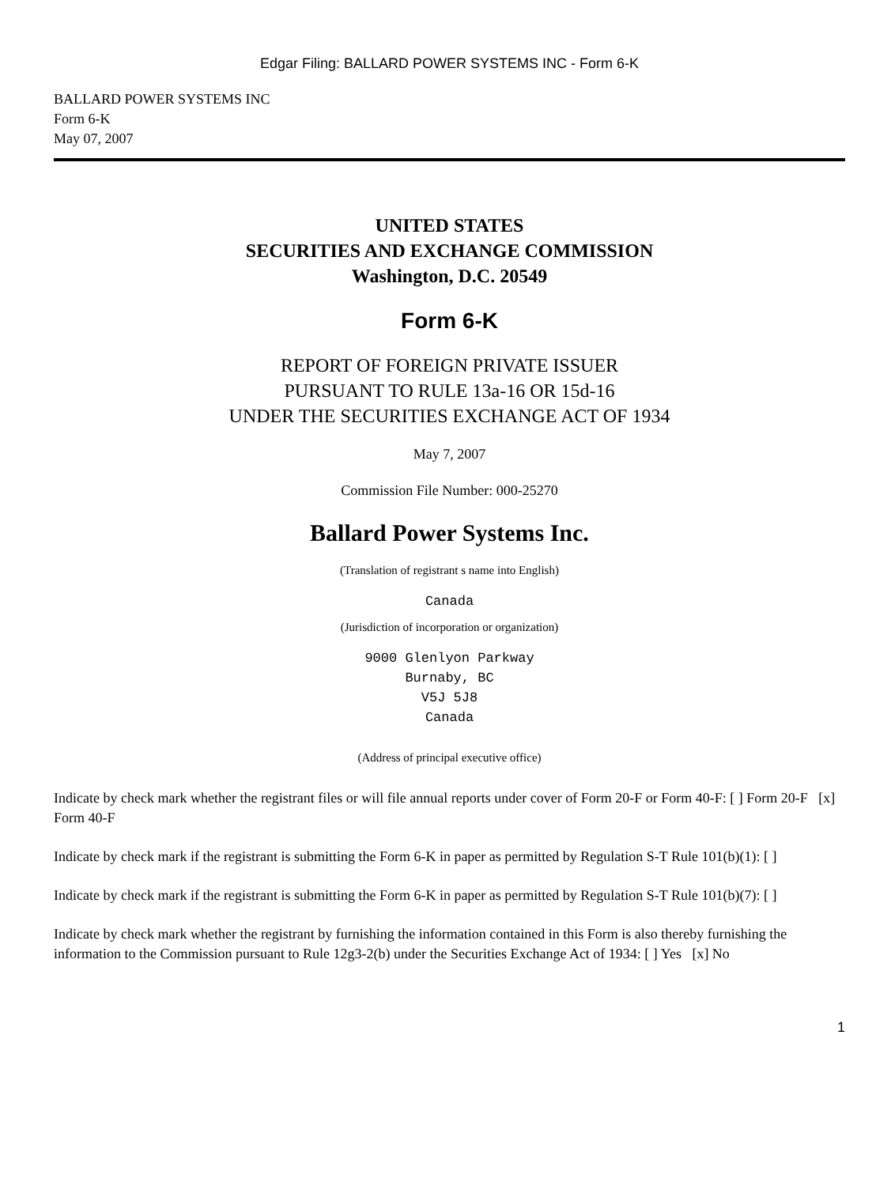Edgar Filing: BALLARD POWER SYSTEMS INC - Form 6-K
BALLARD POWER SYSTEMS INC
Form 6-K
May 07, 2007
UNITED STATES
SECURITIES AND EXCHANGE COMMISSION
Washington, D.C. 20549
Form 6-K
REPORT OF FOREIGN PRIVATE ISSUER
PURSUANT TO RULE 13a-16 OR 15d-16
UNDER THE SECURITIES EXCHANGE ACT OF 1934
May 7, 2007
Commission File Number: 000-25270
Ballard Power Systems Inc.
(Translation of registrant s name into English)
Canada
(Jurisdiction of incorporation or organization)
9000 Glenlyon Parkway
Burnaby, BC
V5J 5J8
Canada
(Address of principal executive office)
Indicate by check mark whether the registrant files or will file annual reports under cover of Form 20-F or Form 40-F: [ ] Form 20-F [x] Form 40-F
Indicate by check mark if the registrant is submitting the Form 6-K in paper as permitted by Regulation S-T Rule 101(b)(1): [ ]
Indicate by check mark if the registrant is submitting the Form 6-K in paper as permitted by Regulation S-T Rule 101(b)(7): [ ]
Indicate by check mark whether the registrant by furnishing the information contained in this Form is also thereby furnishing the information to the Commission pursuant to Rule 12g3-2(b) under the Securities Exchange Act of 1934: [ ] Yes [x] No
1